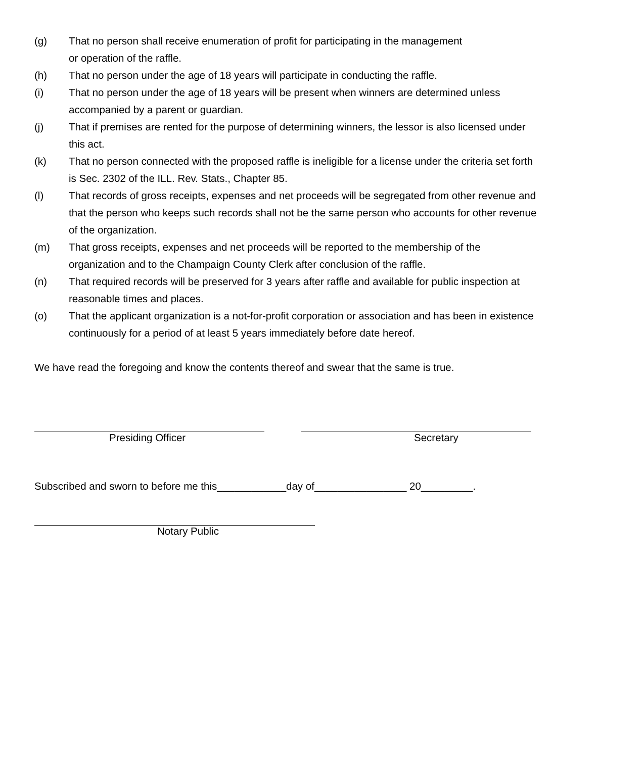(g) That no person shall receive enumeration of profit for participating in the management
or operation of the raffle.
(h) That no person under the age of 18 years will participate in conducting the raffle.
(i) That no person under the age of 18 years will be present when winners are determined unless accompanied by a parent or guardian.
(j) That if premises are rented for the purpose of determining winners, the lessor is also licensed under this act.
(k) That no person connected with the proposed raffle is ineligible for a license under the criteria set forth is Sec. 2302 of the ILL. Rev. Stats., Chapter 85.
(l) That records of gross receipts, expenses and net proceeds will be segregated from other revenue and that the person who keeps such records shall not be the same person who accounts for other revenue of the organization.
(m) That gross receipts, expenses and net proceeds will be reported to the membership of the organization and to the Champaign County Clerk after conclusion of the raffle.
(n) That required records will be preserved for 3 years after raffle and available for public inspection at reasonable times and places.
(o) That the applicant organization is a not-for-profit corporation or association and has been in existence continuously for a period of at least 5 years immediately before date hereof.
We have read the foregoing and know the contents thereof and swear that the same is true.
Presiding Officer Secretary
Subscribed and sworn to before me this____________day of________________ 20_________.
Notary Public